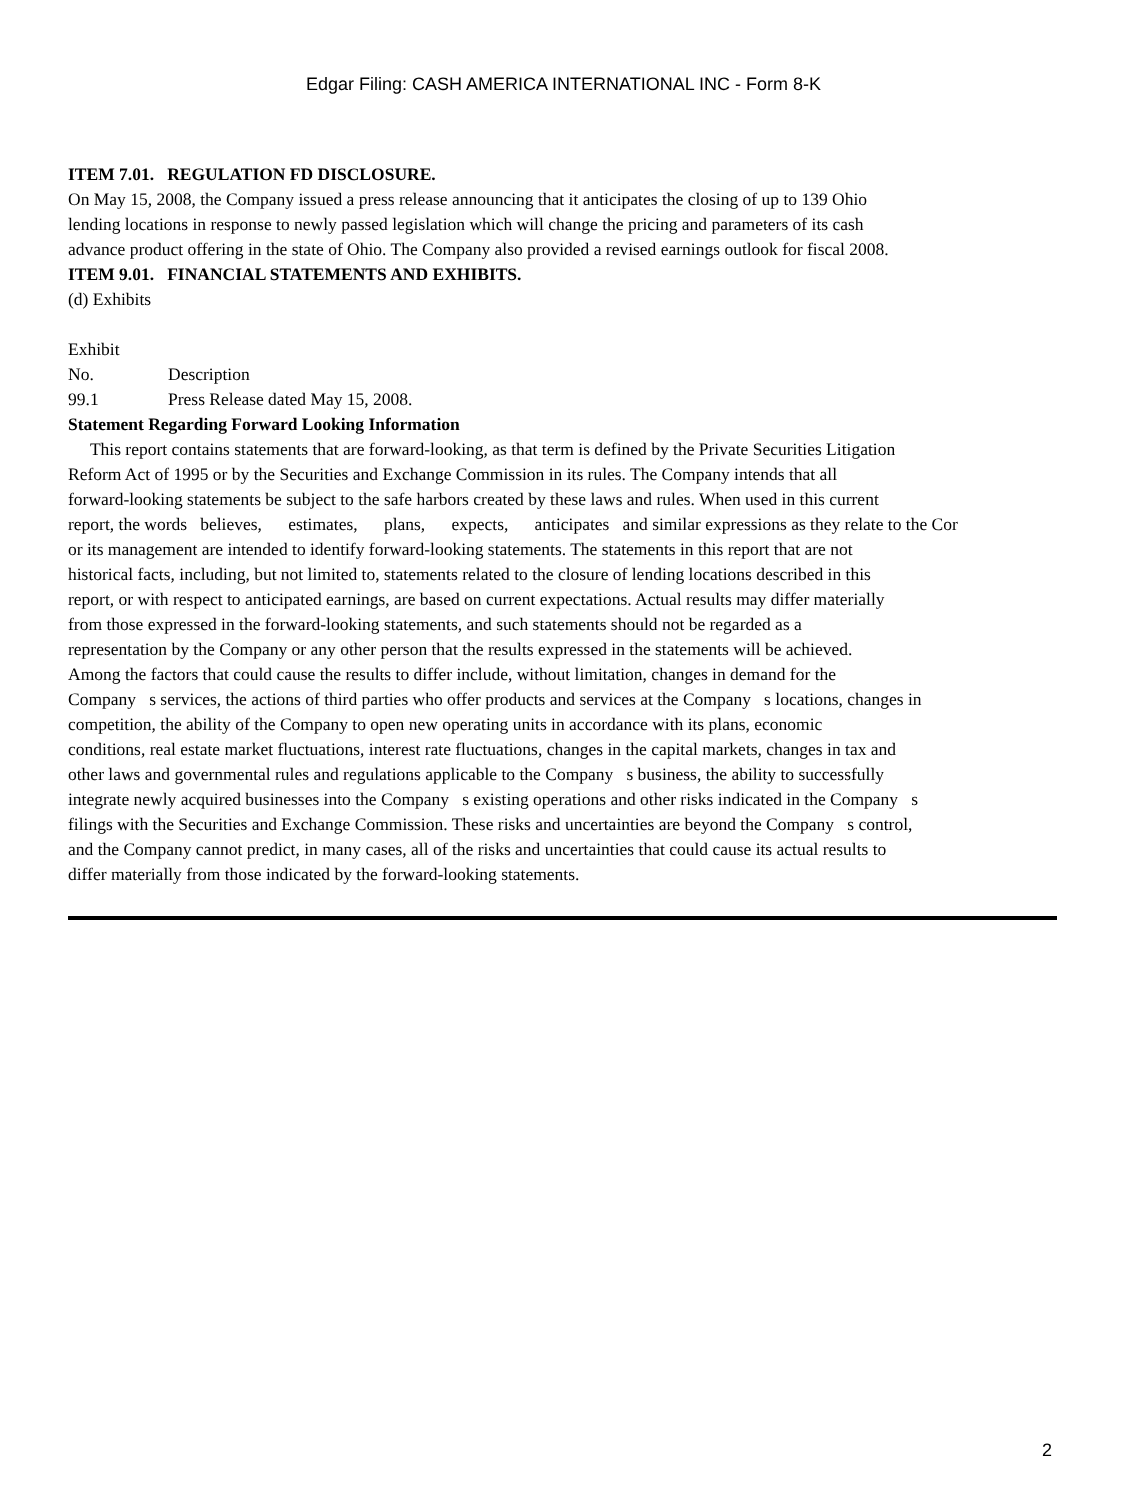Edgar Filing: CASH AMERICA INTERNATIONAL INC - Form 8-K
ITEM 7.01. REGULATION FD DISCLOSURE.
On May 15, 2008, the Company issued a press release announcing that it anticipates the closing of up to 139 Ohio
lending locations in response to newly passed legislation which will change the pricing and parameters of its cash
advance product offering in the state of Ohio. The Company also provided a revised earnings outlook for fiscal 2008.
ITEM 9.01. FINANCIAL STATEMENTS AND EXHIBITS.
(d) Exhibits
| Exhibit | |
| No. | Description |
| 99.1 | Press Release dated May 15, 2008. |
Statement Regarding Forward Looking Information
This report contains statements that are forward-looking, as that term is defined by the Private Securities Litigation
Reform Act of 1995 or by the Securities and Exchange Commission in its rules. The Company intends that all
forward-looking statements be subject to the safe harbors created by these laws and rules. When used in this current
report, the words believes, estimates, plans, expects, anticipates and similar expressions as they relate to the Cor
or its management are intended to identify forward-looking statements. The statements in this report that are not
historical facts, including, but not limited to, statements related to the closure of lending locations described in this
report, or with respect to anticipated earnings, are based on current expectations. Actual results may differ materially
from those expressed in the forward-looking statements, and such statements should not be regarded as a
representation by the Company or any other person that the results expressed in the statements will be achieved.
Among the factors that could cause the results to differ include, without limitation, changes in demand for the
Company s services, the actions of third parties who offer products and services at the Company s locations, changes in
competition, the ability of the Company to open new operating units in accordance with its plans, economic
conditions, real estate market fluctuations, interest rate fluctuations, changes in the capital markets, changes in tax and
other laws and governmental rules and regulations applicable to the Company s business, the ability to successfully
integrate newly acquired businesses into the Company s existing operations and other risks indicated in the Company s
filings with the Securities and Exchange Commission. These risks and uncertainties are beyond the Company s control,
and the Company cannot predict, in many cases, all of the risks and uncertainties that could cause its actual results to
differ materially from those indicated by the forward-looking statements.
2